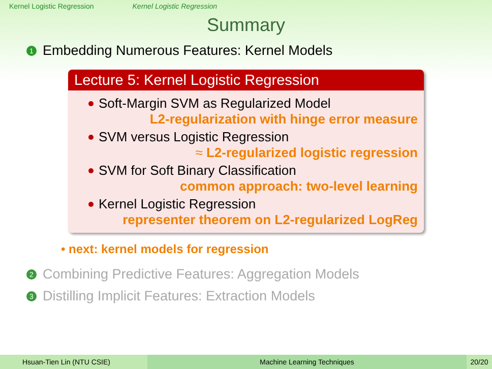Kernel Logistic Regression Kernel Logistic Regression
Summary
1 Embedding Numerous Features: Kernel Models
Lecture 5: Kernel Logistic Regression
Soft-Margin SVM as Regularized Model
L2-regularization with hinge error measure
SVM versus Logistic Regression
≈ L2-regularized logistic regression
SVM for Soft Binary Classification
common approach: two-level learning
Kernel Logistic Regression
representer theorem on L2-regularized LogReg
• next: kernel models for regression
2 Combining Predictive Features: Aggregation Models
3 Distilling Implicit Features: Extraction Models
Hsuan-Tien Lin (NTU CSIE) Machine Learning Techniques 20/20